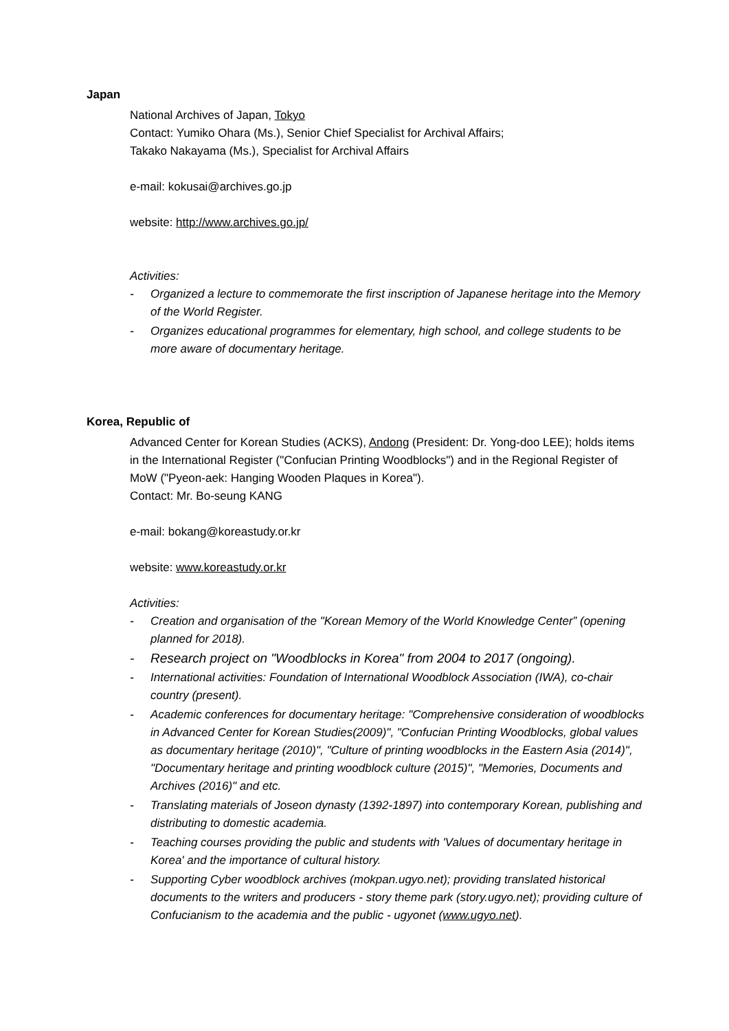Japan
National Archives of Japan, Tokyo
Contact: Yumiko Ohara (Ms.), Senior Chief Specialist for Archival Affairs;
Takako Nakayama (Ms.), Specialist for Archival Affairs
e-mail: kokusai@archives.go.jp
website: http://www.archives.go.jp/
Activities:
- Organized a lecture to commemorate the first inscription of Japanese heritage into the Memory of the World Register.
- Organizes educational programmes for elementary, high school, and college students to be more aware of documentary heritage.
Korea, Republic of
Advanced Center for Korean Studies (ACKS), Andong (President: Dr. Yong-doo LEE); holds items in the International Register ("Confucian Printing Woodblocks") and in the Regional Register of MoW ("Pyeon-aek: Hanging Wooden Plaques in Korea").
Contact: Mr. Bo-seung KANG
e-mail: bokang@koreastudy.or.kr
website: www.koreastudy.or.kr
Activities:
- Creation and organisation of the "Korean Memory of the World Knowledge Center” (opening planned for 2018).
- Research project on "Woodblocks in Korea" from 2004 to 2017 (ongoing).
- International activities: Foundation of International Woodblock Association (IWA), co-chair country (present).
- Academic conferences for documentary heritage: "Comprehensive consideration of woodblocks in Advanced Center for Korean Studies(2009)", "Confucian Printing Woodblocks, global values as documentary heritage (2010)", "Culture of printing woodblocks in the Eastern Asia (2014)", "Documentary heritage and printing woodblock culture (2015)", "Memories, Documents and Archives (2016)" and etc.
- Translating materials of Joseon dynasty (1392-1897) into contemporary Korean, publishing and distributing to domestic academia.
- Teaching courses providing the public and students with 'Values of documentary heritage in Korea' and the importance of cultural history.
- Supporting Cyber woodblock archives (mokpan.ugyo.net); providing translated historical documents to the writers and producers - story theme park (story.ugyo.net); providing culture of Confucianism to the academia and the public - ugyonet (www.ugyo.net).